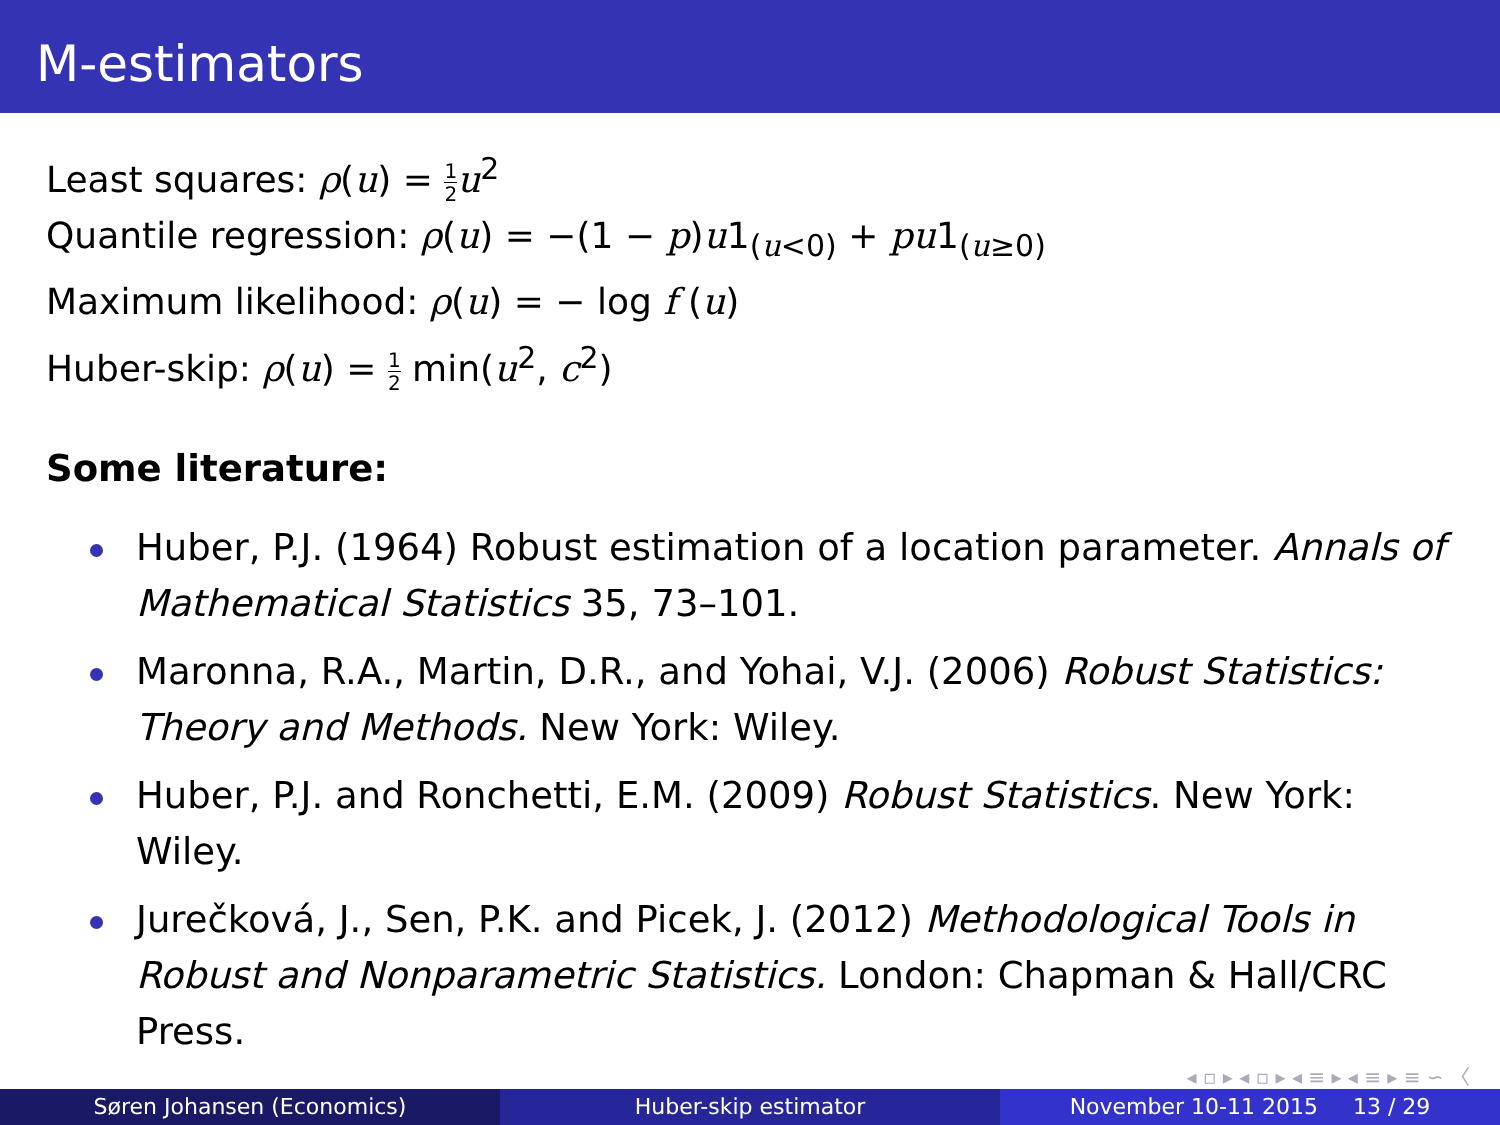M-estimators
Least squares: ρ(u) = 1 2 u<sup>2</sup>
Quantile regression: ρ(u) = −(1 − p)u1<sub>(u<0)</sub> + pu1<sub>(u≥0)</sub>
Maximum likelihood: ρ(u) = − log f (u)
Huber-skip: ρ(u) = 1 2 min(u<sup>2</sup>, c<sup>2</sup>)
Some literature:
Huber, P.J. (1964) Robust estimation of a location parameter. Annals of Mathematical Statistics 35, 73–101.
Maronna, R.A., Martin, D.R., and Yohai, V.J. (2006) Robust Statistics: Theory and Methods. New York: Wiley.
Huber, P.J. and Ronchetti, E.M. (2009) Robust Statistics. New York: Wiley.
Jurečková, J., Sen, P.K. and Picek, J. (2012) Methodological Tools in Robust and Nonparametric Statistics. London: Chapman & Hall/CRC Press.
◂ ▫ ▸ ◂ ▫ ▸ ◂ ≡ ▸ ◂ ≡ ▸ ≡ ∽ 〈
Søren Johansen (Economics) Huber-skip estimator November 10-11 2015 13 / 29